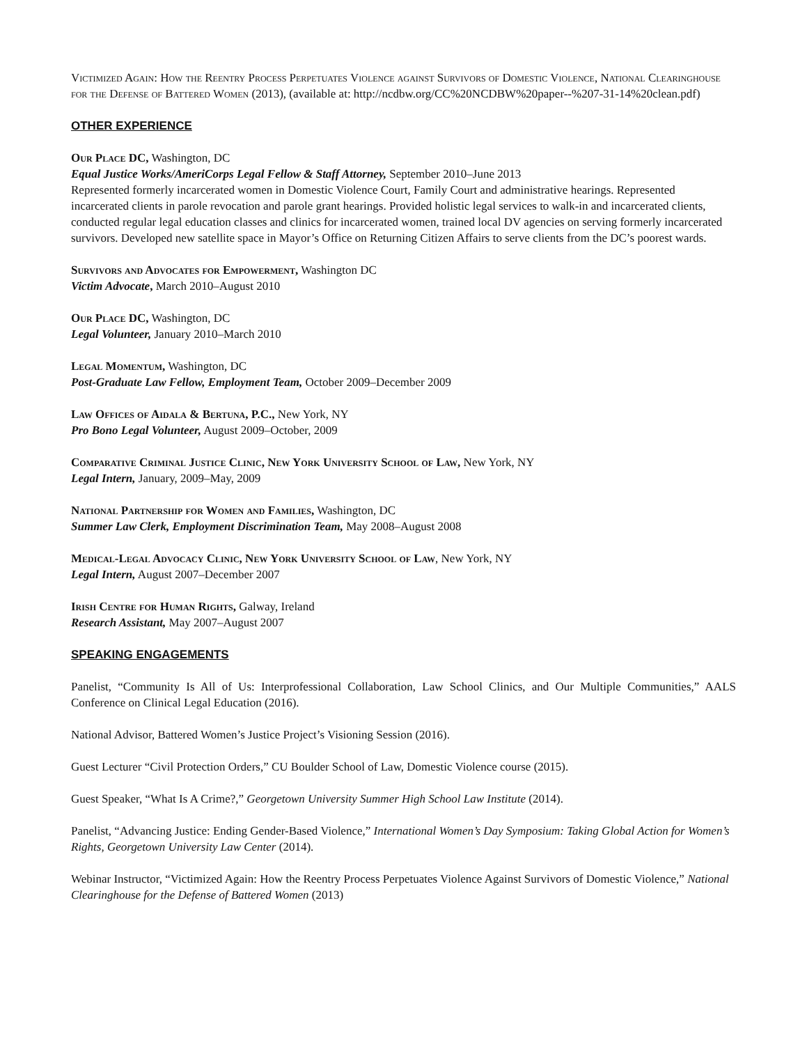Victimized Again: How the Reentry Process Perpetuates Violence against Survivors of Domestic Violence, National Clearinghouse for the Defense of Battered Women (2013), (available at: http://ncdbw.org/CC%20NCDBW%20paper--%207-31-14%20clean.pdf)
OTHER EXPERIENCE
Our Place DC, Washington, DC
Equal Justice Works/AmeriCorps Legal Fellow & Staff Attorney, September 2010–June 2013
Represented formerly incarcerated women in Domestic Violence Court, Family Court and administrative hearings. Represented incarcerated clients in parole revocation and parole grant hearings. Provided holistic legal services to walk-in and incarcerated clients, conducted regular legal education classes and clinics for incarcerated women, trained local DV agencies on serving formerly incarcerated survivors. Developed new satellite space in Mayor’s Office on Returning Citizen Affairs to serve clients from the DC’s poorest wards.
Survivors and Advocates for Empowerment, Washington DC
Victim Advocate, March 2010–August 2010
Our Place DC, Washington, DC
Legal Volunteer, January 2010–March 2010
Legal Momentum, Washington, DC
Post-Graduate Law Fellow, Employment Team, October 2009–December 2009
Law Offices of Aidala & Bertuna, P.C., New York, NY
Pro Bono Legal Volunteer, August 2009–October, 2009
Comparative Criminal Justice Clinic, New York University School of Law, New York, NY
Legal Intern, January, 2009–May, 2009
National Partnership for Women and Families, Washington, DC
Summer Law Clerk, Employment Discrimination Team, May 2008–August 2008
Medical-Legal Advocacy Clinic, New York University School of Law, New York, NY
Legal Intern, August 2007–December 2007
Irish Centre for Human Rights, Galway, Ireland
Research Assistant, May 2007–August 2007
SPEAKING ENGAGEMENTS
Panelist, “Community Is All of Us: Interprofessional Collaboration, Law School Clinics, and Our Multiple Communities,” AALS Conference on Clinical Legal Education (2016).
National Advisor, Battered Women’s Justice Project’s Visioning Session (2016).
Guest Lecturer “Civil Protection Orders,” CU Boulder School of Law, Domestic Violence course (2015).
Guest Speaker, “What Is A Crime?,” Georgetown University Summer High School Law Institute (2014).
Panelist, “Advancing Justice: Ending Gender-Based Violence,” International Women’s Day Symposium: Taking Global Action for Women’s Rights, Georgetown University Law Center (2014).
Webinar Instructor, “Victimized Again: How the Reentry Process Perpetuates Violence Against Survivors of Domestic Violence,” National Clearinghouse for the Defense of Battered Women (2013)